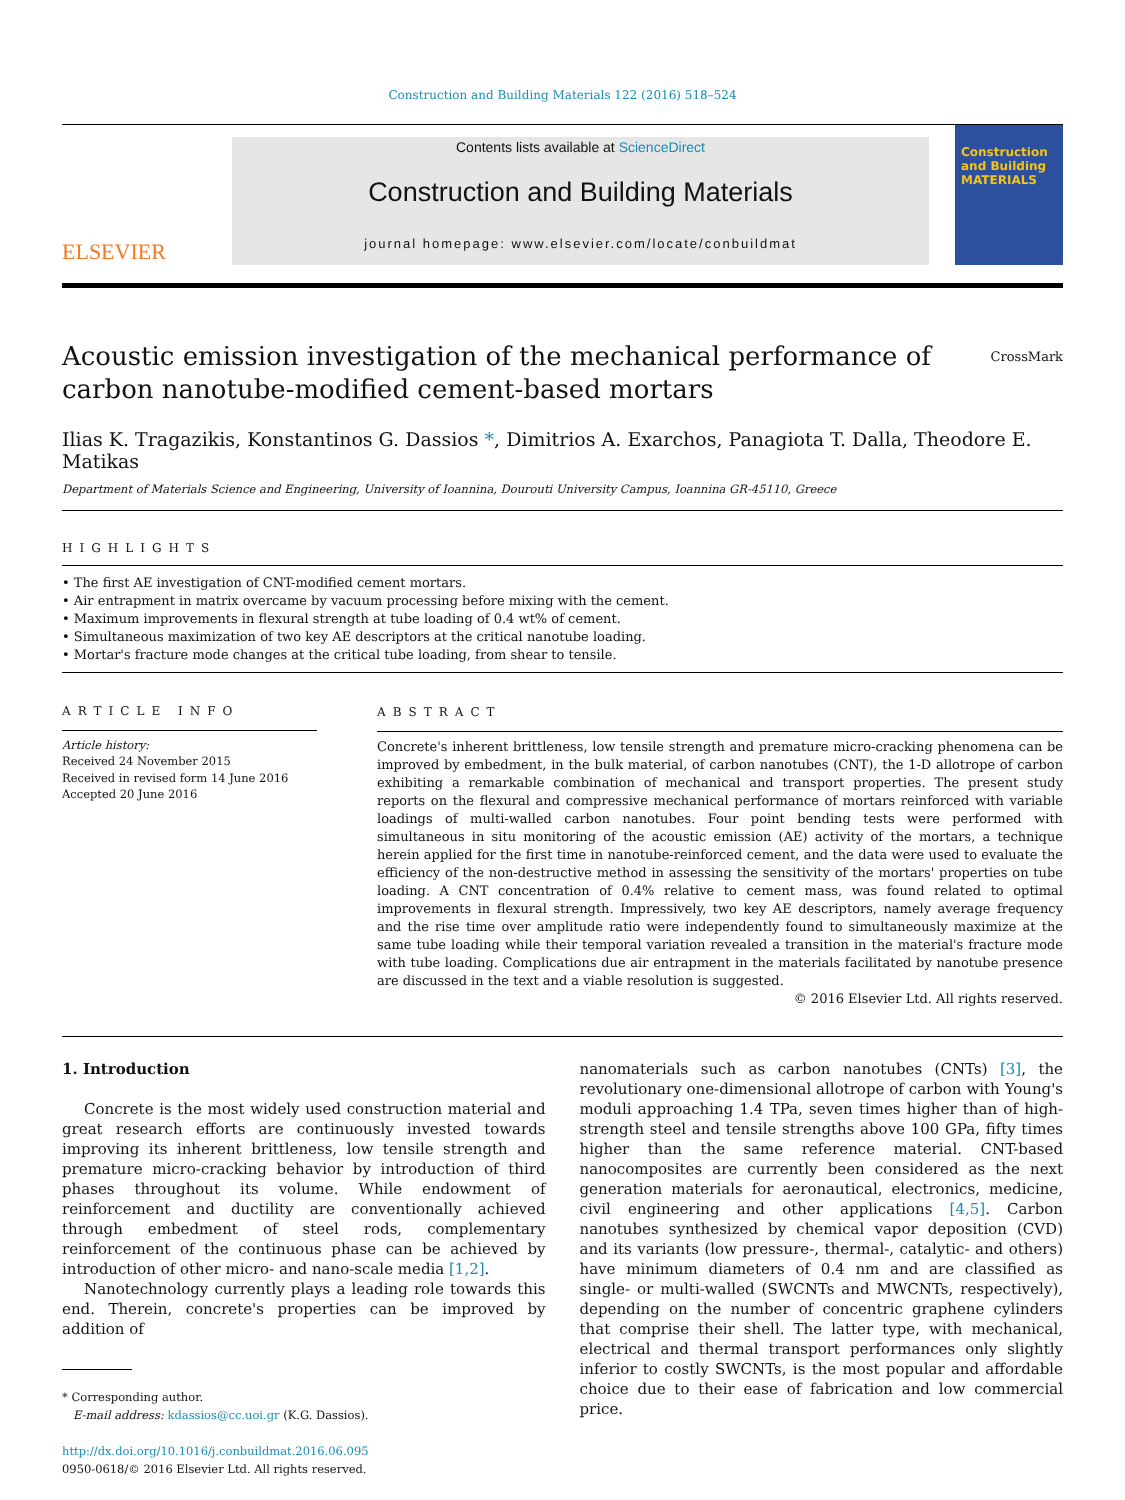Construction and Building Materials 122 (2016) 518–524
ELSEVIER
Contents lists available at ScienceDirect
Construction and Building Materials
journal homepage: www.elsevier.com/locate/conbuildmat
Construction and Building MATERIALS
Acoustic emission investigation of the mechanical performance of
carbon nanotube-modified cement-based mortars CrossMark
Ilias K. Tragazikis, Konstantinos G. Dassios *, Dimitrios A. Exarchos, Panagiota T. Dalla, Theodore E. Matikas
Department of Materials Science and Engineering, University of Ioannina, Dourouti University Campus, Ioannina GR-45110, Greece
HIGHLIGHTS
• The first AE investigation of CNT-modified cement mortars.
• Air entrapment in matrix overcame by vacuum processing before mixing with the cement.
• Maximum improvements in flexural strength at tube loading of 0.4 wt% of cement.
• Simultaneous maximization of two key AE descriptors at the critical nanotube loading.
• Mortar's fracture mode changes at the critical tube loading, from shear to tensile.
ARTICLE INFO
Article history:
Received 24 November 2015
Received in revised form 14 June 2016
Accepted 20 June 2016
ABSTRACT
Concrete's inherent brittleness, low tensile strength and premature micro-cracking phenomena can be improved by embedment, in the bulk material, of carbon nanotubes (CNT), the 1-D allotrope of carbon exhibiting a remarkable combination of mechanical and transport properties. The present study reports on the flexural and compressive mechanical performance of mortars reinforced with variable loadings of multi-walled carbon nanotubes. Four point bending tests were performed with simultaneous in situ monitoring of the acoustic emission (AE) activity of the mortars, a technique herein applied for the first time in nanotube-reinforced cement, and the data were used to evaluate the efficiency of the non-destructive method in assessing the sensitivity of the mortars' properties on tube loading. A CNT concentration of 0.4% relative to cement mass, was found related to optimal improvements in flexural strength. Impressively, two key AE descriptors, namely average frequency and the rise time over amplitude ratio were independently found to simultaneously maximize at the same tube loading while their temporal variation revealed a transition in the material's fracture mode with tube loading. Complications due air entrapment in the materials facilitated by nanotube presence are discussed in the text and a viable resolution is suggested.
© 2016 Elsevier Ltd. All rights reserved.
1. Introduction
Concrete is the most widely used construction material and great research efforts are continuously invested towards improving its inherent brittleness, low tensile strength and premature micro-cracking behavior by introduction of third phases throughout its volume. While endowment of reinforcement and ductility are conventionally achieved through embedment of steel rods, complementary reinforcement of the continuous phase can be achieved by introduction of other micro- and nano-scale media [1,2].
Nanotechnology currently plays a leading role towards this end. Therein, concrete's properties can be improved by addition of
* Corresponding author.
E-mail address: kdassios@cc.uoi.gr (K.G. Dassios).
http://dx.doi.org/10.1016/j.conbuildmat.2016.06.095
0950-0618/© 2016 Elsevier Ltd. All rights reserved.
nanomaterials such as carbon nanotubes (CNTs) [3], the revolutionary one-dimensional allotrope of carbon with Young's moduli approaching 1.4 TPa, seven times higher than of high-strength steel and tensile strengths above 100 GPa, fifty times higher than the same reference material. CNT-based nanocomposites are currently been considered as the next generation materials for aeronautical, electronics, medicine, civil engineering and other applications [4,5]. Carbon nanotubes synthesized by chemical vapor deposition (CVD) and its variants (low pressure-, thermal-, catalytic- and others) have minimum diameters of 0.4 nm and are classified as single- or multi-walled (SWCNTs and MWCNTs, respectively), depending on the number of concentric graphene cylinders that comprise their shell. The latter type, with mechanical, electrical and thermal transport performances only slightly inferior to costly SWCNTs, is the most popular and affordable choice due to their ease of fabrication and low commercial price.